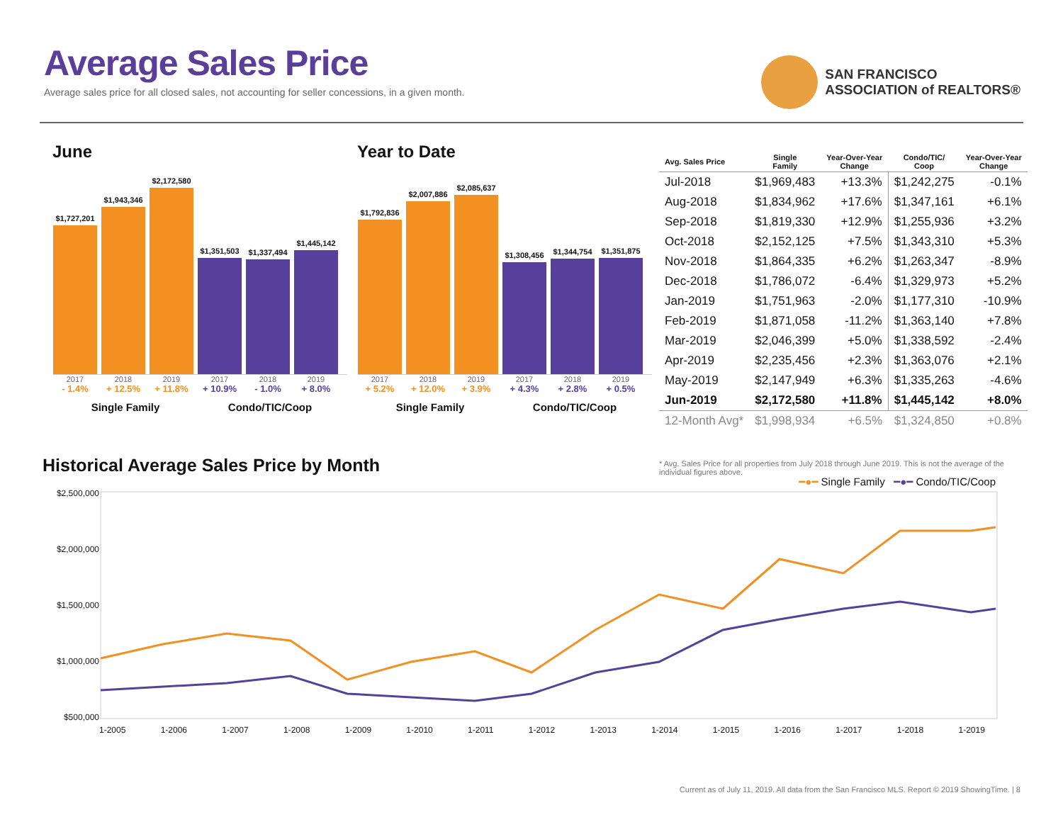Average Sales Price
Average sales price for all closed sales, not accounting for seller concessions, in a given month.
SAN FRANCISCO
ASSOCIATION of REALTORS®
June
$1,727,201
$1,943,346
$2,172,580
$1,351,503
$1,337,494
$1,445,142
2017 2018 2019 2017 2018 2019
- 1.4% + 12.5% + 11.8% + 10.9% - 1.0% + 8.0%
Single Family Condo/TIC/Coop
Year to Date
$1,792,836
$2,007,886
$2,085,637
$1,308,456
$1,344,754
$1,351,875
2017 2018 2019 2017 2018 2019
+ 5.2% + 12.0% + 3.9% + 4.3% + 2.8% + 0.5%
Single Family Condo/TIC/Coop
| Avg. Sales Price | Single Family | Year-Over-Year Change | Condo/TIC/ Coop | Year-Over-Year Change |
| --- | --- | --- | --- | --- |
| Jul-2018 | $1,969,483 | +13.3% | $1,242,275 | -0.1% |
| Aug-2018 | $1,834,962 | +17.6% | $1,347,161 | +6.1% |
| Sep-2018 | $1,819,330 | +12.9% | $1,255,936 | +3.2% |
| Oct-2018 | $2,152,125 | +7.5% | $1,343,310 | +5.3% |
| Nov-2018 | $1,864,335 | +6.2% | $1,263,347 | -8.9% |
| Dec-2018 | $1,786,072 | -6.4% | $1,329,973 | +5.2% |
| Jan-2019 | $1,751,963 | -2.0% | $1,177,310 | -10.9% |
| Feb-2019 | $1,871,058 | -11.2% | $1,363,140 | +7.8% |
| Mar-2019 | $2,046,399 | +5.0% | $1,338,592 | -2.4% |
| Apr-2019 | $2,235,456 | +2.3% | $1,363,076 | +2.1% |
| May-2019 | $2,147,949 | +6.3% | $1,335,263 | -4.6% |
| Jun-2019 | $2,172,580 | +11.8% | $1,445,142 | +8.0% |
| 12-Month Avg* | $1,998,934 | +6.5% | $1,324,850 | +0.8% |
* Avg. Sales Price for all properties from July 2018 through June 2019. This is not the average of the individual figures above.
Historical Average Sales Price by Month
━●━ Single Family ━●━ Condo/TIC/Coop
$2,500,000
$2,000,000
$1,500,000
$1,000,000
$500,000
1-2005 1-2006 1-2007 1-2008 1-2009 1-2010 1-2011 1-2012 1-2013 1-2014 1-2015 1-2016 1-2017 1-2018 1-2019
Current as of July 11, 2019. All data from the San Francisco MLS. Report © 2019 ShowingTime. | 8